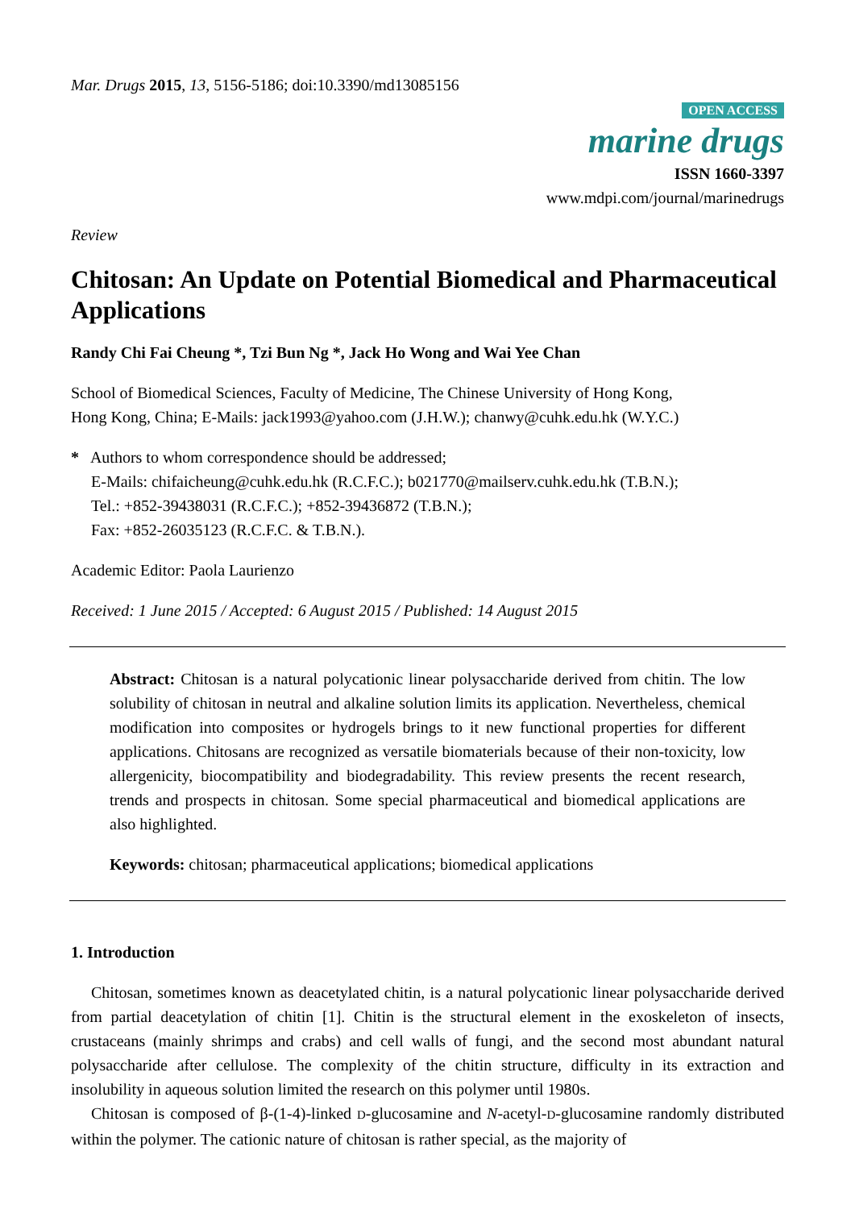Mar. Drugs 2015, 13, 5156-5186; doi:10.3390/md13085156
OPEN ACCESS
marine drugs
ISSN 1660-3397
www.mdpi.com/journal/marinedrugs
Review
Chitosan: An Update on Potential Biomedical and Pharmaceutical Applications
Randy Chi Fai Cheung *, Tzi Bun Ng *, Jack Ho Wong and Wai Yee Chan
School of Biomedical Sciences, Faculty of Medicine, The Chinese University of Hong Kong,
Hong Kong, China; E-Mails: jack1993@yahoo.com (J.H.W.); chanwy@cuhk.edu.hk (W.Y.C.)
* Authors to whom correspondence should be addressed;
E-Mails: chifaicheung@cuhk.edu.hk (R.C.F.C.); b021770@mailserv.cuhk.edu.hk (T.B.N.);
Tel.: +852-39438031 (R.C.F.C.); +852-39436872 (T.B.N.);
Fax: +852-26035123 (R.C.F.C. & T.B.N.).
Academic Editor: Paola Laurienzo
Received: 1 June 2015 / Accepted: 6 August 2015 / Published: 14 August 2015
Abstract: Chitosan is a natural polycationic linear polysaccharide derived from chitin. The low solubility of chitosan in neutral and alkaline solution limits its application. Nevertheless, chemical modification into composites or hydrogels brings to it new functional properties for different applications. Chitosans are recognized as versatile biomaterials because of their non-toxicity, low allergenicity, biocompatibility and biodegradability. This review presents the recent research, trends and prospects in chitosan. Some special pharmaceutical and biomedical applications are also highlighted.
Keywords: chitosan; pharmaceutical applications; biomedical applications
1. Introduction
Chitosan, sometimes known as deacetylated chitin, is a natural polycationic linear polysaccharide derived from partial deacetylation of chitin [1]. Chitin is the structural element in the exoskeleton of insects, crustaceans (mainly shrimps and crabs) and cell walls of fungi, and the second most abundant natural polysaccharide after cellulose. The complexity of the chitin structure, difficulty in its extraction and insolubility in aqueous solution limited the research on this polymer until 1980s.
Chitosan is composed of β-(1-4)-linked D-glucosamine and N-acetyl-D-glucosamine randomly distributed within the polymer. The cationic nature of chitosan is rather special, as the majority of